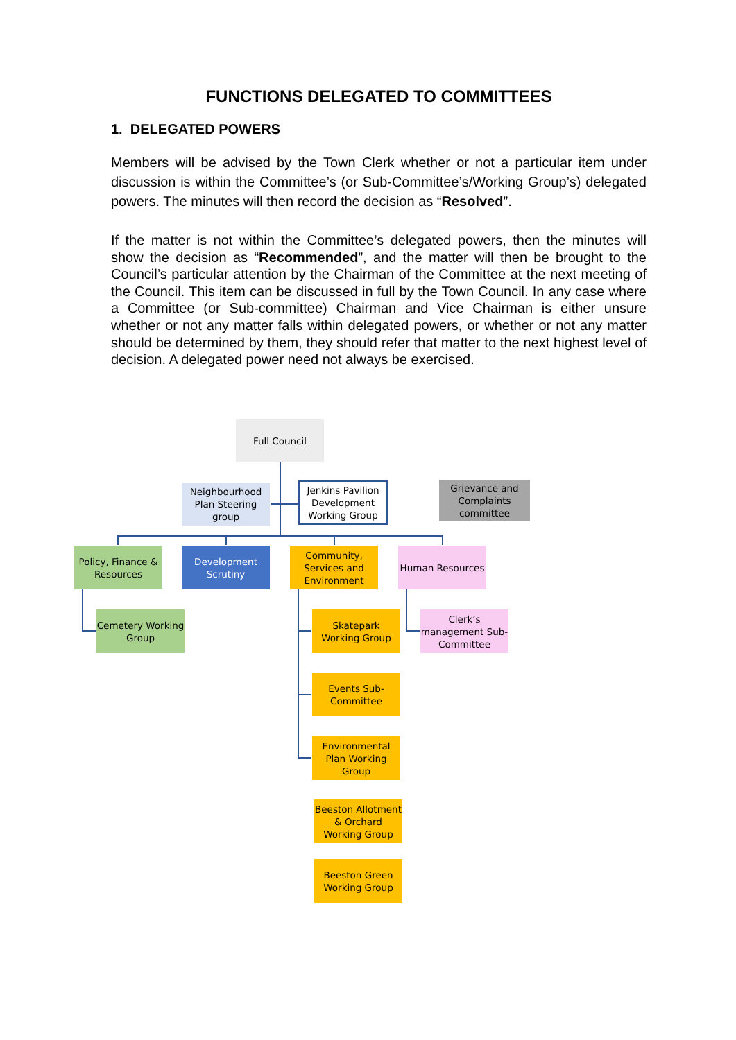FUNCTIONS DELEGATED TO COMMITTEES
1. DELEGATED POWERS
Members will be advised by the Town Clerk whether or not a particular item under discussion is within the Committee’s (or Sub-Committee’s/Working Group’s) delegated powers. The minutes will then record the decision as “Resolved”.
If the matter is not within the Committee’s delegated powers, then the minutes will show the decision as “Recommended”, and the matter will then be brought to the Council’s particular attention by the Chairman of the Committee at the next meeting of the Council. This item can be discussed in full by the Town Council. In any case where a Committee (or Sub-committee) Chairman and Vice Chairman is either unsure whether or not any matter falls within delegated powers, or whether or not any matter should be determined by them, they should refer that matter to the next highest level of decision. A delegated power need not always be exercised.
Full Council
Neighbourhood Plan Steering group
Jenkins Pavilion Development Working Group
Grievance and Complaints committee
Policy, Finance & Resources
Development Scrutiny
Community, Services and Environment
Human Resources
Cemetery Working Group
Skatepark Working Group
Clerk’s management Sub-Committee
Events Sub-Committee
Environmental Plan Working Group
Beeston Allotment & Orchard Working Group
Beeston Green Working Group